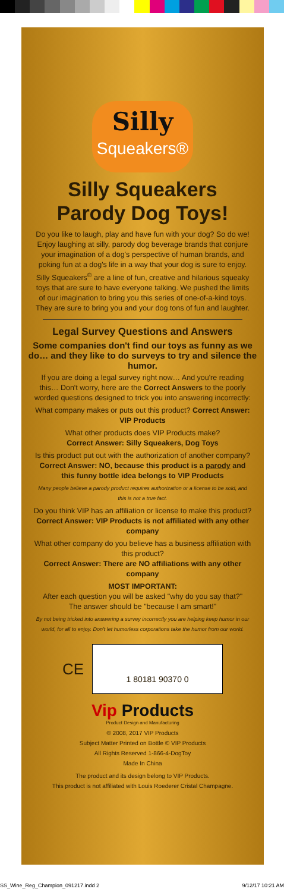Silly
Squeakers®
Silly Squeakers
Parody Dog Toys!
Do you like to laugh, play and have fun with your dog? So do we! Enjoy laughing at silly, parody dog beverage brands that conjure your imagination of a dog's perspective of human brands, and poking fun at a dog's life in a way that your dog is sure to enjoy. Silly Squeakers<sup>®</sup> are a line of fun, creative and hilarious squeaky toys that are sure to have everyone talking. We pushed the limits of our imagination to bring you this series of one-of-a-kind toys. They are sure to bring you and your dog tons of fun and laughter.
Legal Survey Questions and Answers
Some companies don't find our toys as funny as we do… and they like to do surveys to try and silence the humor.
If you are doing a legal survey right now… And you're reading this… Don't worry, here are the Correct Answers to the poorly worded questions designed to trick you into answering incorrectly:
What company makes or puts out this product? Correct Answer: VIP Products
What other products does VIP Products make?
Correct Answer: Silly Squeakers, Dog Toys
Is this product put out with the authorization of another company?
Correct Answer: NO, because this product is a parody and this funny bottle idea belongs to VIP Products
Many people believe a parody product requires authorization or a license to be sold, and this is not a true fact.
Do you think VIP has an affiliation or license to make this product?
Correct Answer: VIP Products is not affiliated with any other company
What other company do you believe has a business affiliation with this product?
Correct Answer: There are NO affiliations with any other company
MOST IMPORTANT:
After each question you will be asked "why do you say that?"
The answer should be "because I am smart!"
By not being tricked into answering a survey incorrectly you are helping keep humor in our world, for all to enjoy. Don't let humorless corporations take the humor from our world.
CE
1 80181 90370 0
Vip Products
Product Design and Manufacturing
© 2008, 2017 VIP Products
Subject Matter Printed on Bottle © VIP Products
All Rights Reserved 1-866-4-DogToy
Made In China
The product and its design belong to VIP Products.
This product is not affiliated with Louis Roederer Cristal Champagne.
SS_Wine_Reg_Champion_091217.indd 2 9/12/17 10:21 AM